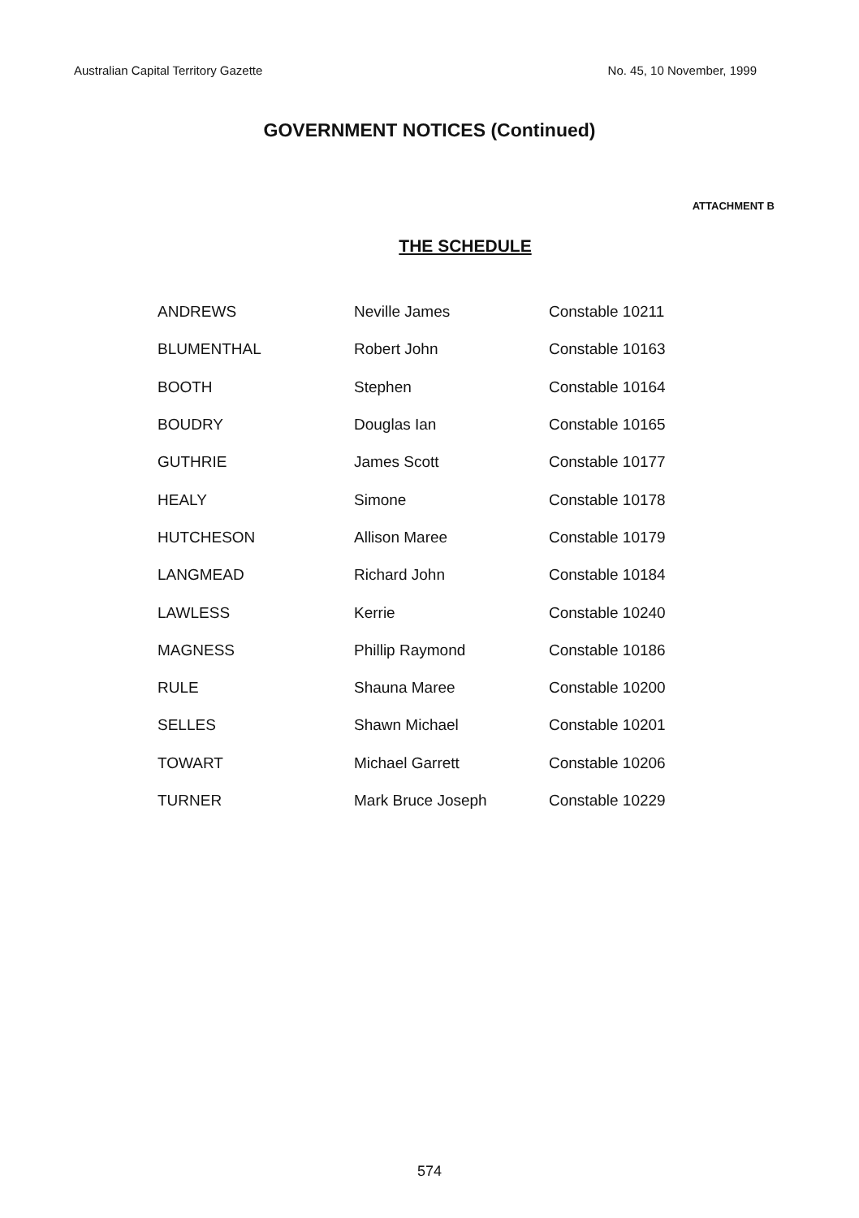Australian Capital Territory Gazette No. 45, 10 November, 1999
GOVERNMENT NOTICES (Continued)
ATTACHMENT B
THE SCHEDULE
| ANDREWS | Neville James | Constable 10211 |
| BLUMENTHAL | Robert John | Constable 10163 |
| BOOTH | Stephen | Constable 10164 |
| BOUDRY | Douglas Ian | Constable 10165 |
| GUTHRIE | James Scott | Constable 10177 |
| HEALY | Simone | Constable 10178 |
| HUTCHESON | Allison Maree | Constable 10179 |
| LANGMEAD | Richard John | Constable 10184 |
| LAWLESS | Kerrie | Constable 10240 |
| MAGNESS | Phillip Raymond | Constable 10186 |
| RULE | Shauna Maree | Constable 10200 |
| SELLES | Shawn Michael | Constable 10201 |
| TOWART | Michael Garrett | Constable 10206 |
| TURNER | Mark Bruce Joseph | Constable 10229 |
574